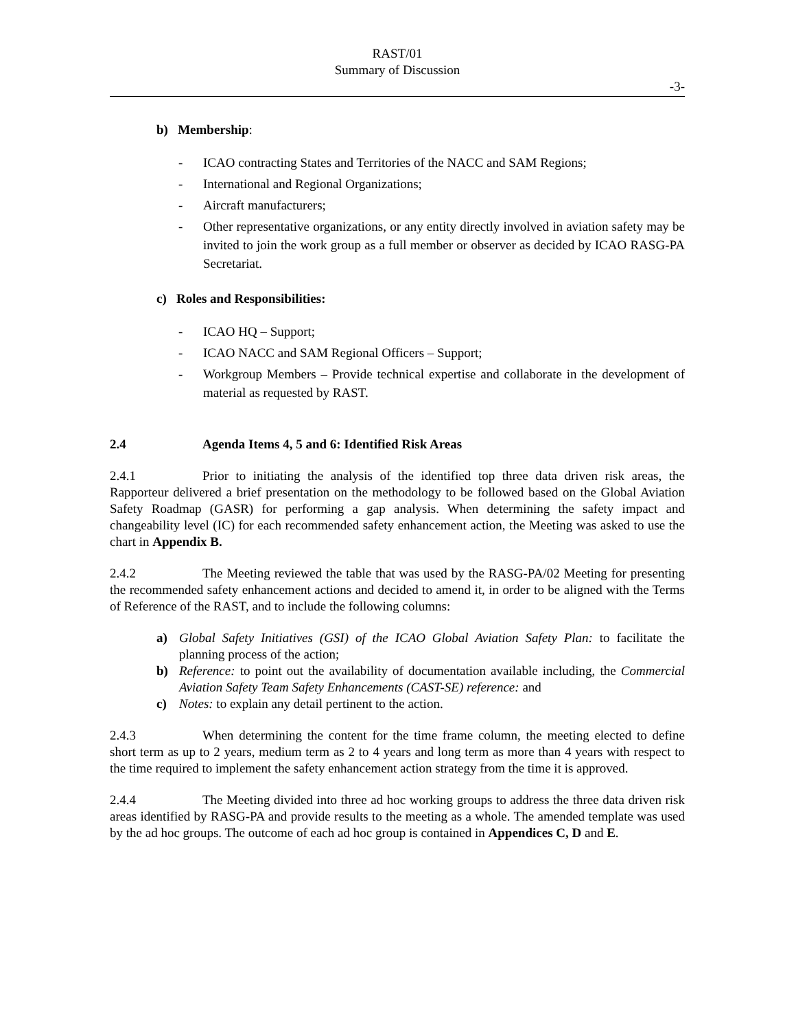RAST/01
Summary of Discussion
-3-
b) Membership:
- ICAO contracting States and Territories of the NACC and SAM Regions;
- International and Regional Organizations;
- Aircraft manufacturers;
- Other representative organizations, or any entity directly involved in aviation safety may be invited to join the work group as a full member or observer as decided by ICAO RASG-PA Secretariat.
c) Roles and Responsibilities:
- ICAO HQ – Support;
- ICAO NACC and SAM Regional Officers – Support;
- Workgroup Members – Provide technical expertise and collaborate in the development of material as requested by RAST.
2.4 Agenda Items 4, 5 and 6: Identified Risk Areas
2.4.1 Prior to initiating the analysis of the identified top three data driven risk areas, the Rapporteur delivered a brief presentation on the methodology to be followed based on the Global Aviation Safety Roadmap (GASR) for performing a gap analysis. When determining the safety impact and changeability level (IC) for each recommended safety enhancement action, the Meeting was asked to use the chart in Appendix B.
2.4.2 The Meeting reviewed the table that was used by the RASG-PA/02 Meeting for presenting the recommended safety enhancement actions and decided to amend it, in order to be aligned with the Terms of Reference of the RAST, and to include the following columns:
a) Global Safety Initiatives (GSI) of the ICAO Global Aviation Safety Plan: to facilitate the planning process of the action;
b) Reference: to point out the availability of documentation available including, the Commercial Aviation Safety Team Safety Enhancements (CAST-SE) reference: and
c) Notes: to explain any detail pertinent to the action.
2.4.3 When determining the content for the time frame column, the meeting elected to define short term as up to 2 years, medium term as 2 to 4 years and long term as more than 4 years with respect to the time required to implement the safety enhancement action strategy from the time it is approved.
2.4.4 The Meeting divided into three ad hoc working groups to address the three data driven risk areas identified by RASG-PA and provide results to the meeting as a whole. The amended template was used by the ad hoc groups. The outcome of each ad hoc group is contained in Appendices C, D and E.